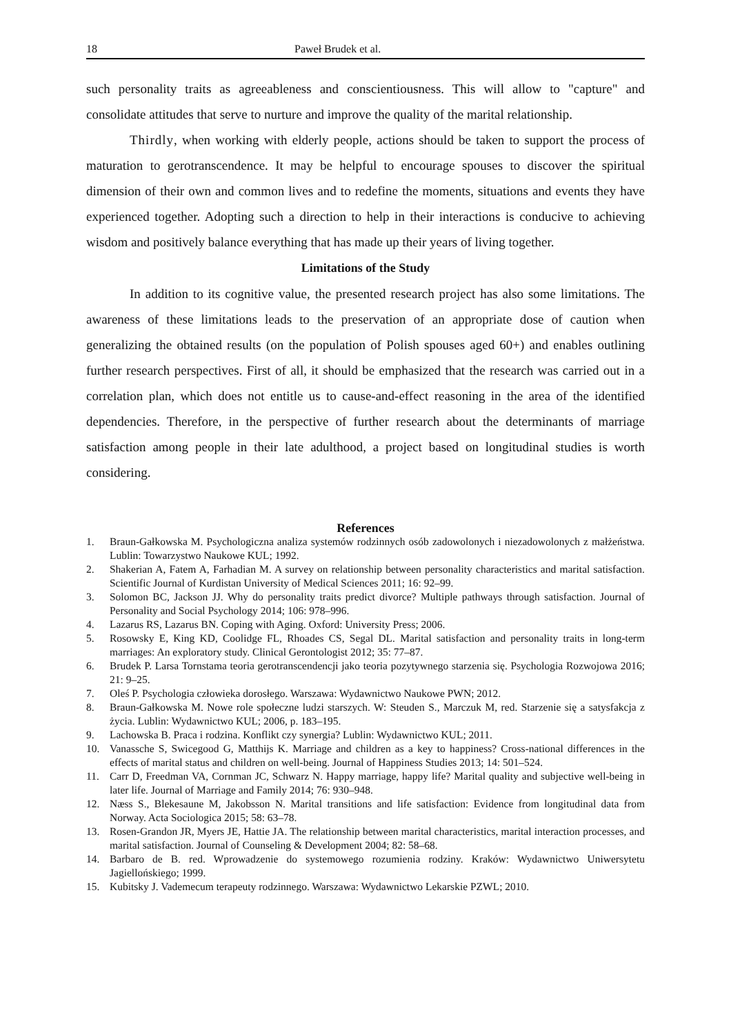18 Paweł Brudek et al.
such personality traits as agreeableness and conscientiousness. This will allow to "capture" and consolidate attitudes that serve to nurture and improve the quality of the marital relationship.
Thirdly, when working with elderly people, actions should be taken to support the process of maturation to gerotranscendence. It may be helpful to encourage spouses to discover the spiritual dimension of their own and common lives and to redefine the moments, situations and events they have experienced together. Adopting such a direction to help in their interactions is conducive to achieving wisdom and positively balance everything that has made up their years of living together.
Limitations of the Study
In addition to its cognitive value, the presented research project has also some limitations. The awareness of these limitations leads to the preservation of an appropriate dose of caution when generalizing the obtained results (on the population of Polish spouses aged 60+) and enables outlining further research perspectives. First of all, it should be emphasized that the research was carried out in a correlation plan, which does not entitle us to cause-and-effect reasoning in the area of the identified dependencies. Therefore, in the perspective of further research about the determinants of marriage satisfaction among people in their late adulthood, a project based on longitudinal studies is worth considering.
References
1. Braun-Gałkowska M. Psychologiczna analiza systemów rodzinnych osób zadowolonych i niezadowolonych z małżeństwa. Lublin: Towarzystwo Naukowe KUL; 1992.
2. Shakerian A, Fatem A, Farhadian M. A survey on relationship between personality characteristics and marital satisfaction. Scientific Journal of Kurdistan University of Medical Sciences 2011; 16: 92–99.
3. Solomon BC, Jackson JJ. Why do personality traits predict divorce? Multiple pathways through satisfaction. Journal of Personality and Social Psychology 2014; 106: 978–996.
4. Lazarus RS, Lazarus BN. Coping with Aging. Oxford: University Press; 2006.
5. Rosowsky E, King KD, Coolidge FL, Rhoades CS, Segal DL. Marital satisfaction and personality traits in long-term marriages: An exploratory study. Clinical Gerontologist 2012; 35: 77–87.
6. Brudek P. Larsa Tornstama teoria gerotranscendencji jako teoria pozytywnego starzenia się. Psychologia Rozwojowa 2016; 21: 9–25.
7. Oleś P. Psychologia człowieka dorosłego. Warszawa: Wydawnictwo Naukowe PWN; 2012.
8. Braun-Gałkowska M. Nowe role społeczne ludzi starszych. W: Steuden S., Marczuk M, red. Starzenie się a satysfakcja z życia. Lublin: Wydawnictwo KUL; 2006, p. 183–195.
9. Lachowska B. Praca i rodzina. Konflikt czy synergia? Lublin: Wydawnictwo KUL; 2011.
10. Vanassche S, Swicegood G, Matthijs K. Marriage and children as a key to happiness? Cross-national differences in the effects of marital status and children on well-being. Journal of Happiness Studies 2013; 14: 501–524.
11. Carr D, Freedman VA, Cornman JC, Schwarz N. Happy marriage, happy life? Marital quality and subjective well-being in later life. Journal of Marriage and Family 2014; 76: 930–948.
12. Næss S., Blekesaune M, Jakobsson N. Marital transitions and life satisfaction: Evidence from longitudinal data from Norway. Acta Sociologica 2015; 58: 63–78.
13. Rosen-Grandon JR, Myers JE, Hattie JA. The relationship between marital characteristics, marital interaction processes, and marital satisfaction. Journal of Counseling & Development 2004; 82: 58–68.
14. Barbaro de B. red. Wprowadzenie do systemowego rozumienia rodziny. Kraków: Wydawnictwo Uniwersytetu Jagiellońskiego; 1999.
15. Kubitsky J. Vademecum terapeuty rodzinnego. Warszawa: Wydawnictwo Lekarskie PZWL; 2010.